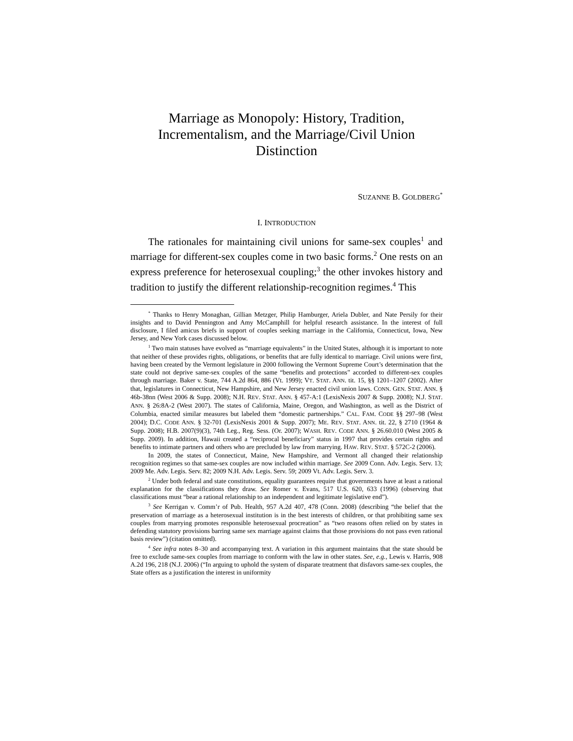Marriage as Monopoly: History, Tradition, Incrementalism, and the Marriage/Civil Union Distinction
SUZANNE B. GOLDBERG<sup>*</sup>
I. INTRODUCTION
The rationales for maintaining civil unions for same-sex couples<sup>1</sup> and marriage for different-sex couples come in two basic forms.<sup>2</sup> One rests on an express preference for heterosexual coupling;<sup>3</sup> the other invokes history and tradition to justify the different relationship-recognition regimes.<sup>4</sup> This
<sup>*</sup> Thanks to Henry Monaghan, Gillian Metzger, Philip Hamburger, Ariela Dubler, and Nate Persily for their insights and to David Pennington and Amy McCamphill for helpful research assistance. In the interest of full disclosure, I filed amicus briefs in support of couples seeking marriage in the California, Connecticut, Iowa, New Jersey, and New York cases discussed below.
<sup>1</sup> Two main statuses have evolved as “marriage equivalents” in the United States, although it is important to note that neither of these provides rights, obligations, or benefits that are fully identical to marriage. Civil unions were first, having been created by the Vermont legislature in 2000 following the Vermont Supreme Court’s determination that the state could not deprive same-sex couples of the same “benefits and protections” accorded to different-sex couples through marriage. Baker v. State, 744 A.2d 864, 886 (Vt. 1999); VT. STAT. ANN. tit. 15, §§ 1201–1207 (2002). After that, legislatures in Connecticut, New Hampshire, and New Jersey enacted civil union laws. CONN. GEN. STAT. ANN. § 46b-38nn (West 2006 & Supp. 2008); N.H. REV. STAT. ANN. § 457-A:1 (LexisNexis 2007 & Supp. 2008); N.J. STAT. ANN. § 26:8A-2 (West 2007). The states of California, Maine, Oregon, and Washington, as well as the District of Columbia, enacted similar measures but labeled them “domestic partnerships.” CAL. FAM. CODE §§ 297–98 (West 2004); D.C. CODE ANN. § 32-701 (LexisNexis 2001 & Supp. 2007); ME. REV. STAT. ANN. tit. 22, § 2710 (1964 & Supp. 2008); H.B. 2007(9)(3), 74th Leg., Reg. Sess. (Or. 2007); WASH. REV. CODE ANN. § 26.60.010 (West 2005 & Supp. 2009). In addition, Hawaii created a “reciprocal beneficiary” status in 1997 that provides certain rights and benefits to intimate partners and others who are precluded by law from marrying. HAW. REV. STAT. § 572C-2 (2006).
In 2009, the states of Connecticut, Maine, New Hampshire, and Vermont all changed their relationship recognition regimes so that same-sex couples are now included within marriage. See 2009 Conn. Adv. Legis. Serv. 13; 2009 Me. Adv. Legis. Serv. 82; 2009 N.H. Adv. Legis. Serv. 59; 2009 Vt. Adv. Legis. Serv. 3.
<sup>2</sup> Under both federal and state constitutions, equality guarantees require that governments have at least a rational explanation for the classifications they draw. See Romer v. Evans, 517 U.S. 620, 633 (1996) (observing that classifications must “bear a rational relationship to an independent and legitimate legislative end”).
<sup>3</sup> See Kerrigan v. Comm’r of Pub. Health, 957 A.2d 407, 478 (Conn. 2008) (describing “the belief that the preservation of marriage as a heterosexual institution is in the best interests of children, or that prohibiting same sex couples from marrying promotes responsible heterosexual procreation” as “two reasons often relied on by states in defending statutory provisions barring same sex marriage against claims that those provisions do not pass even rational basis review”) (citation omitted).
<sup>4</sup> See infra notes 8–30 and accompanying text. A variation in this argument maintains that the state should be free to exclude same-sex couples from marriage to conform with the law in other states. See, e.g., Lewis v. Harris, 908 A.2d 196, 218 (N.J. 2006) (“In arguing to uphold the system of disparate treatment that disfavors same-sex couples, the State offers as a justification the interest in uniformity